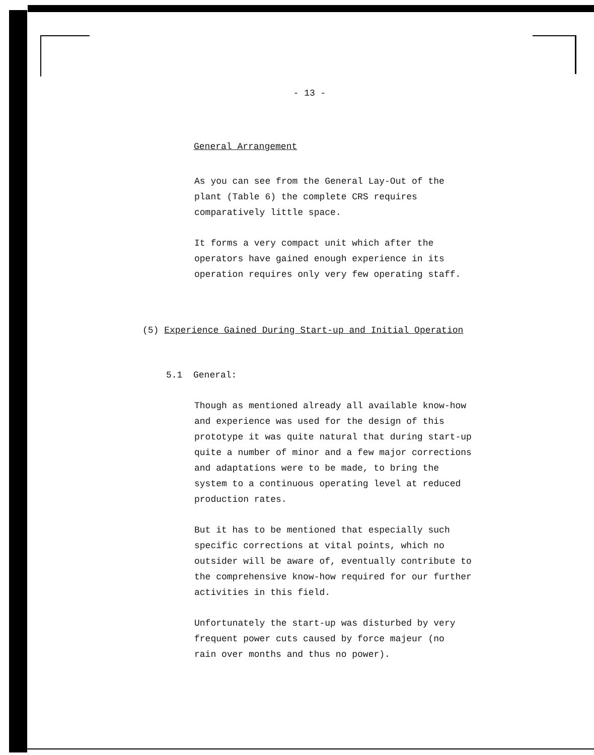- 13 -
General Arrangement
As you can see from the General Lay-Out of the
plant (Table 6) the complete CRS requires
comparatively little space.
It forms a very compact unit which after the
operators have gained enough experience in its
operation requires only very few operating staff.
(5) Experience Gained During Start-up and Initial Operation
5.1 General:
Though as mentioned already all available know-how
and experience was used for the design of this
prototype it was quite natural that during start-up
quite a number of minor and a few major corrections
and adaptations were to be made, to bring the
system to a continuous operating level at reduced
production rates.
But it has to be mentioned that especially such
specific corrections at vital points, which no
outsider will be aware of, eventually contribute to
the comprehensive know-how required for our further
activities in this field.
Unfortunately the start-up was disturbed by very
frequent power cuts caused by force majeur (no
rain over months and thus no power).